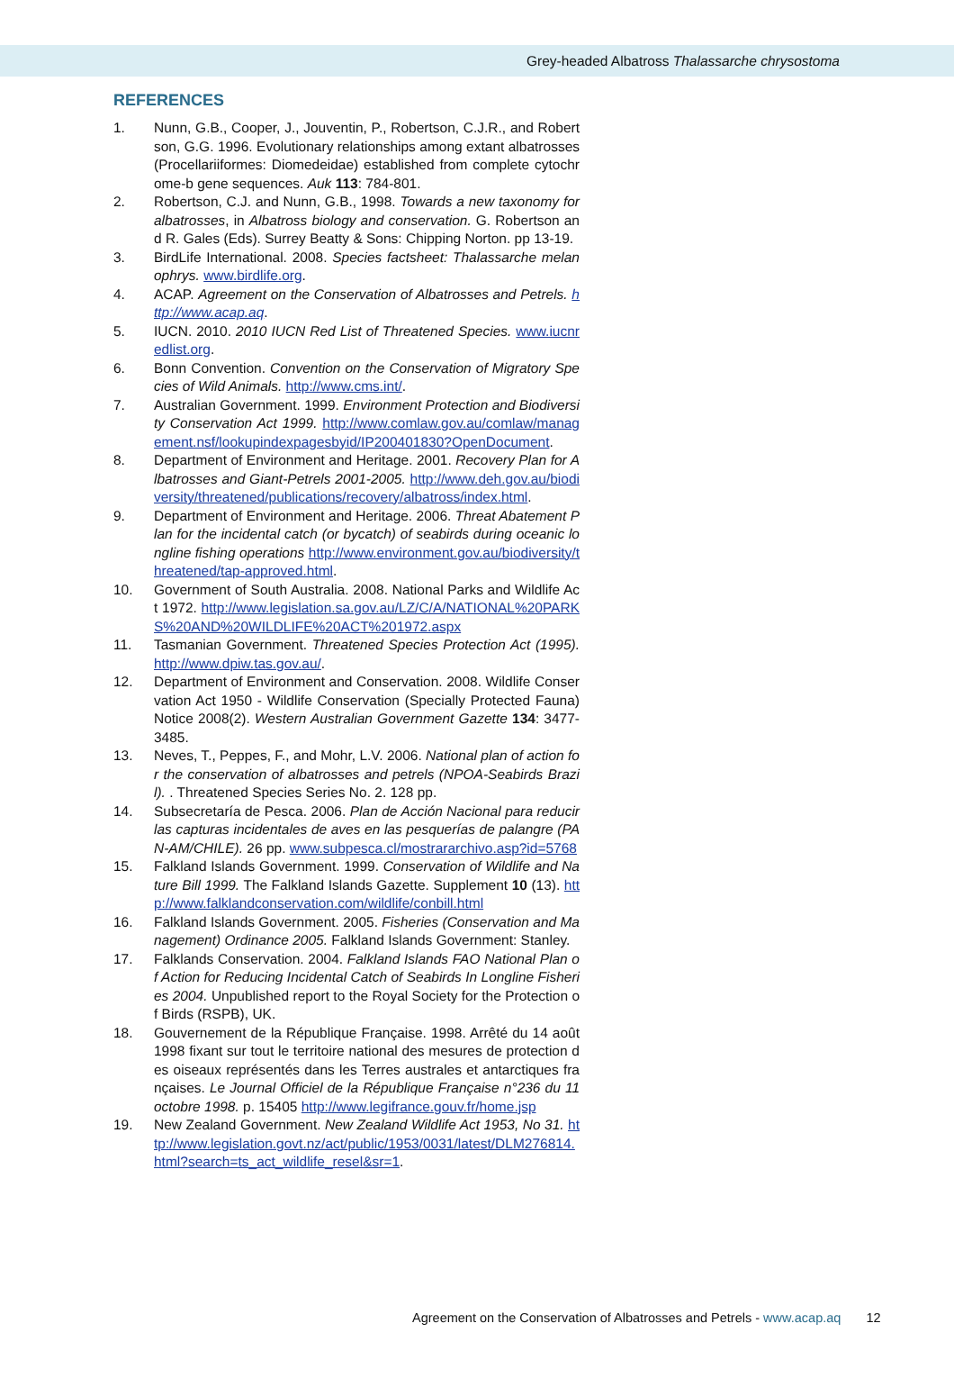Grey-headed Albatross Thalassarche chrysostoma
REFERENCES
1. Nunn, G.B., Cooper, J., Jouventin, P., Robertson, C.J.R., and Robertson, G.G. 1996. Evolutionary relationships among extant albatrosses (Procellariiformes: Diomedeidae) established from complete cytochrome-b gene sequences. Auk 113: 784-801.
2. Robertson, C.J. and Nunn, G.B., 1998. Towards a new taxonomy for albatrosses, in Albatross biology and conservation. G. Robertson and R. Gales (Eds). Surrey Beatty & Sons: Chipping Norton. pp 13-19.
3. BirdLife International. 2008. Species factsheet: Thalassarche melanophrys. www.birdlife.org.
4. ACAP. Agreement on the Conservation of Albatrosses and Petrels. http://www.acap.aq.
5. IUCN. 2010. 2010 IUCN Red List of Threatened Species. www.iucnredlist.org.
6. Bonn Convention. Convention on the Conservation of Migratory Species of Wild Animals. http://www.cms.int/.
7. Australian Government. 1999. Environment Protection and Biodiversity Conservation Act 1999. http://www.comlaw.gov.au/comlaw/management.nsf/lookupindexpagesbyid/IP200401830?OpenDocument.
8. Department of Environment and Heritage. 2001. Recovery Plan for Albatrosses and Giant-Petrels 2001-2005. http://www.deh.gov.au/biodiversity/threatened/publications/recovery/albatross/index.html.
9. Department of Environment and Heritage. 2006. Threat Abatement Plan for the incidental catch (or bycatch) of seabirds during oceanic longline fishing operations http://www.environment.gov.au/biodiversity/threatened/tap-approved.html.
10. Government of South Australia. 2008. National Parks and Wildlife Act 1972. http://www.legislation.sa.gov.au/LZ/C/A/NATIONAL%20PARKS%20AND%20WILDLIFE%20ACT%201972.aspx
11. Tasmanian Government. Threatened Species Protection Act (1995). http://www.dpiw.tas.gov.au/.
12. Department of Environment and Conservation. 2008. Wildlife Conservation Act 1950 - Wildlife Conservation (Specially Protected Fauna) Notice 2008(2). Western Australian Government Gazette 134: 3477-3485.
13. Neves, T., Peppes, F., and Mohr, L.V. 2006. National plan of action for the conservation of albatrosses and petrels (NPOA-Seabirds Brazil). . Threatened Species Series No. 2. 128 pp.
14. Subsecretaría de Pesca. 2006. Plan de Acción Nacional para reducir las capturas incidentales de aves en las pesquerías de palangre (PAN-AM/CHILE). 26 pp. www.subpesca.cl/mostrararchivo.asp?id=5768
15. Falkland Islands Government. 1999. Conservation of Wildlife and Nature Bill 1999. The Falkland Islands Gazette. Supplement 10 (13). http://www.falklandconservation.com/wildlife/conbill.html
16. Falkland Islands Government. 2005. Fisheries (Conservation and Management) Ordinance 2005. Falkland Islands Government: Stanley.
17. Falklands Conservation. 2004. Falkland Islands FAO National Plan of Action for Reducing Incidental Catch of Seabirds In Longline Fisheries 2004. Unpublished report to the Royal Society for the Protection of Birds (RSPB), UK.
18. Gouvernement de la République Française. 1998. Arrêté du 14 août 1998 fixant sur tout le territoire national des mesures de protection des oiseaux représentés dans les Terres australes et antarctiques françaises. Le Journal Officiel de la République Française n°236 du 11 octobre 1998. p. 15405 http://www.legifrance.gouv.fr/home.jsp
19. New Zealand Government. New Zealand Wildlife Act 1953, No 31. http://www.legislation.govt.nz/act/public/1953/0031/latest/DLM276814.html?search=ts_act_wildlife_resel&sr=1.
Agreement on the Conservation of Albatrosses and Petrels - www.acap.aq 12